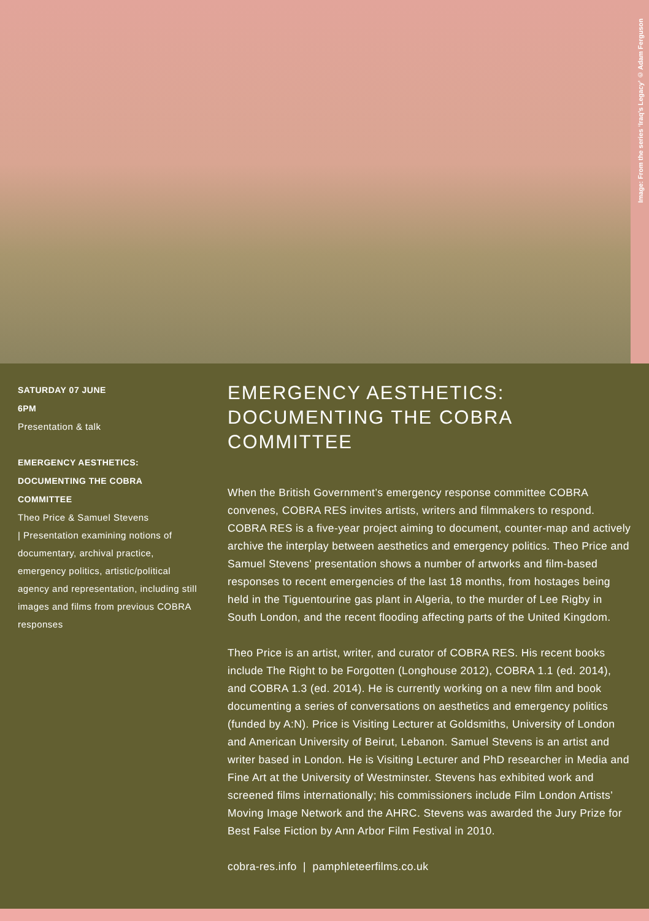Image: From the series ‘Iraq’s Legacy’ © Adam Ferguson
SATURDAY 07 JUNE
6PM
Presentation & talk
EMERGENCY AESTHETICS:
DOCUMENTING THE COBRA
COMMITTEE
Theo Price & Samuel Stevens
| Presentation examining notions of documentary, archival practice, emergency politics, artistic/political agency and representation, including still images and films from previous COBRA responses
EMERGENCY AESTHETICS:
DOCUMENTING THE COBRA COMMITTEE
When the British Government’s emergency response committee COBRA convenes, COBRA RES invites artists, writers and filmmakers to respond. COBRA RES is a five-year project aiming to document, counter-map and actively archive the interplay between aesthetics and emergency politics. Theo Price and Samuel Stevens’ presentation shows a number of artworks and film-based responses to recent emergencies of the last 18 months, from hostages being held in the Tiguentourine gas plant in Algeria, to the murder of Lee Rigby in South London, and the recent flooding affecting parts of the United Kingdom.
Theo Price is an artist, writer, and curator of COBRA RES. His recent books include The Right to be Forgotten (Longhouse 2012), COBRA 1.1 (ed. 2014), and COBRA 1.3 (ed. 2014). He is currently working on a new film and book documenting a series of conversations on aesthetics and emergency politics (funded by A:N). Price is Visiting Lecturer at Goldsmiths, University of London and American University of Beirut, Lebanon. Samuel Stevens is an artist and writer based in London. He is Visiting Lecturer and PhD researcher in Media and Fine Art at the University of Westminster. Stevens has exhibited work and screened films internationally; his commissioners include Film London Artists’ Moving Image Network and the AHRC. Stevens was awarded the Jury Prize for Best False Fiction by Ann Arbor Film Festival in 2010.
cobra-res.info | pamphleteerfilms.co.uk